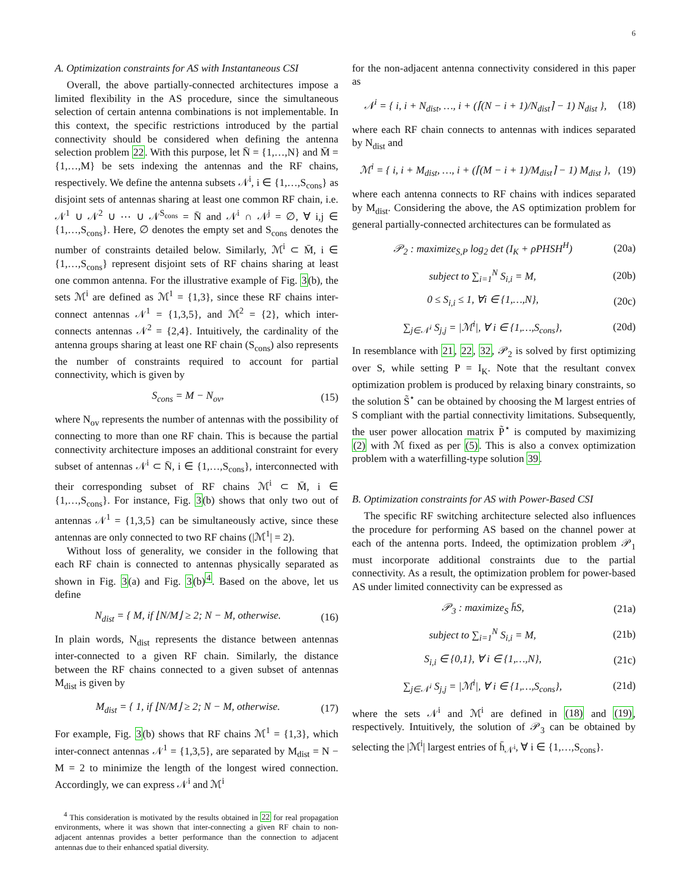6
A. Optimization constraints for AS with Instantaneous CSI
Overall, the above partially-connected architectures impose a limited flexibility in the AS procedure, since the simultaneous selection of certain antenna combinations is not implementable. In this context, the specific restrictions introduced by the partial connectivity should be considered when defining the antenna selection problem 22. With this purpose, let N̄ = {1,…,N} and M̄ = {1,…,M} be sets indexing the antennas and the RF chains, respectively. We define the antenna subsets 𝒩<sup>i</sup>, i ∈ {1,…,S<sub>cons</sub>} as disjoint sets of antennas sharing at least one common RF chain, i.e. 𝒩<sup>1</sup> ∪ 𝒩<sup>2</sup> ∪ ⋯ ∪ 𝒩<sup>S<sub>cons</sub></sup> = N̄ and 𝒩<sup>i</sup> ∩ 𝒩<sup>j</sup> = ∅, ∀ i,j ∈ {1,…,S<sub>cons</sub>}. Here, ∅ denotes the empty set and S<sub>cons</sub> denotes the number of constraints detailed below. Similarly, ℳ<sup>i</sup> ⊂ M̄, i ∈ {1,…,S<sub>cons</sub>} represent disjoint sets of RF chains sharing at least one common antenna. For the illustrative example of Fig. 3(b), the sets ℳ<sup>i</sup> are defined as ℳ<sup>1</sup> = {1,3}, since these RF chains inter-connect antennas 𝒩<sup>1</sup> = {1,3,5}, and ℳ<sup>2</sup> = {2}, which inter-connects antennas 𝒩<sup>2</sup> = {2,4}. Intuitively, the cardinality of the antenna groups sharing at least one RF chain (S<sub>cons</sub>) also represents the number of constraints required to account for partial connectivity, which is given by
S<sub>cons</sub> = M − N<sub>ov</sub>, (15)
where N<sub>ov</sub> represents the number of antennas with the possibility of connecting to more than one RF chain. This is because the partial connectivity architecture imposes an additional constraint for every subset of antennas 𝒩<sup>i</sup> ⊂ N̄, i ∈ {1,…,S<sub>cons</sub>}, interconnected with their corresponding subset of RF chains ℳ<sup>i</sup> ⊂ M̄, i ∈ {1,…,S<sub>cons</sub>}. For instance, Fig. 3(b) shows that only two out of antennas 𝒩<sup>1</sup> = {1,3,5} can be simultaneously active, since these antennas are only connected to two RF chains (|ℳ<sup>1</sup>| = 2).
Without loss of generality, we consider in the following that each RF chain is connected to antennas physically separated as shown in Fig. 3(a) and Fig. 3(b)<sup>4</sup>. Based on the above, let us define
N<sub>dist</sub> = { M, if ⌊N/M⌋ ≥ 2; N − M, otherwise. (16)
In plain words, N<sub>dist</sub> represents the distance between antennas inter-connected to a given RF chain. Similarly, the distance between the RF chains connected to a given subset of antennas M<sub>dist</sub> is given by
M<sub>dist</sub> = { 1, if ⌊N/M⌋ ≥ 2; N − M, otherwise. (17)
For example, Fig. 3(b) shows that RF chains ℳ<sup>1</sup> = {1,3}, which inter-connect antennas 𝒩<sup>1</sup> = {1,3,5}, are separated by M<sub>dist</sub> = N − M = 2 to minimize the length of the longest wired connection. Accordingly, we can express 𝒩<sup>i</sup> and ℳ<sup>i</sup>
<sup>4</sup> This consideration is motivated by the results obtained in 22 for real propagation environments, where it was shown that inter-connecting a given RF chain to non-adjacent antennas provides a better performance than the connection to adjacent antennas due to their enhanced spatial diversity.
for the non-adjacent antenna connectivity considered in this paper as
𝒩<sup>i</sup> = { i, i + N<sub>dist</sub>, …, i + (⌈(N − i + 1)/N<sub>dist</sub>⌉ − 1) N<sub>dist</sub> }, (18)
where each RF chain connects to antennas with indices separated by N<sub>dist</sub> and
ℳ<sup>i</sup> = { i, i + M<sub>dist</sub>, …, i + (⌈(M − i + 1)/M<sub>dist</sub>⌉ − 1) M<sub>dist</sub> }, (19)
where each antenna connects to RF chains with indices separated by M<sub>dist</sub>. Considering the above, the AS optimization problem for general partially-connected architectures can be formulated as
𝒫<sub>2</sub> : maximize<sub>S,P</sub> log<sub>2</sub> det (I<sub>K</sub> + ρPHSH<sup>H</sup>) (20a)
subject to ∑<sub>i=1</sub><sup>N</sup> S<sub>i,i</sub> = M, (20b)
0 ≤ S<sub>i,i</sub> ≤ 1, ∀i ∈ {1,…,N}, (20c)
∑<sub>j∈𝒩<sup>i</sup></sub> S<sub>j,j</sub> = |ℳ<sup>i</sup>|, ∀ i ∈ {1,…,S<sub>cons</sub>}, (20d)
In resemblance with 21, 22, 32, 𝒫<sub>2</sub> is solved by first optimizing over S, while setting P = I<sub>K</sub>. Note that the resultant convex optimization problem is produced by relaxing binary constraints, so the solution S̃<sup>⋆</sup> can be obtained by choosing the M largest entries of S compliant with the partial connectivity limitations. Subsequently, the user power allocation matrix P̃<sup>⋆</sup> is computed by maximizing (2) with ℳ fixed as per (5). This is also a convex optimization problem with a waterfilling-type solution 39.
B. Optimization constraints for AS with Power-Based CSI
The specific RF switching architecture selected also influences the procedure for performing AS based on the channel power at each of the antenna ports. Indeed, the optimization problem 𝒫<sub>1</sub> must incorporate additional constraints due to the partial connectivity. As a result, the optimization problem for power-based AS under limited connectivity can be expressed as
𝒫<sub>3</sub> : maximize<sub>S</sub> h̄S, (21a)
subject to ∑<sub>i=1</sub><sup>N</sup> S<sub>i,i</sub> = M, (21b)
S<sub>i,i</sub> ∈ {0,1}, ∀ i ∈ {1,…,N}, (21c)
∑<sub>j∈𝒩<sup>i</sup></sub> S<sub>j,j</sub> = |ℳ<sup>i</sup>|, ∀ i ∈ {1,…,S<sub>cons</sub>}, (21d)
where the sets 𝒩<sup>i</sup> and ℳ<sup>i</sup> are defined in (18) and (19), respectively. Intuitively, the solution of 𝒫<sub>3</sub> can be obtained by selecting the |ℳ<sup>i</sup>| largest entries of h̄<sub>𝒩<sup>i</sup></sub>, ∀ i ∈ {1,…,S<sub>cons</sub>}.